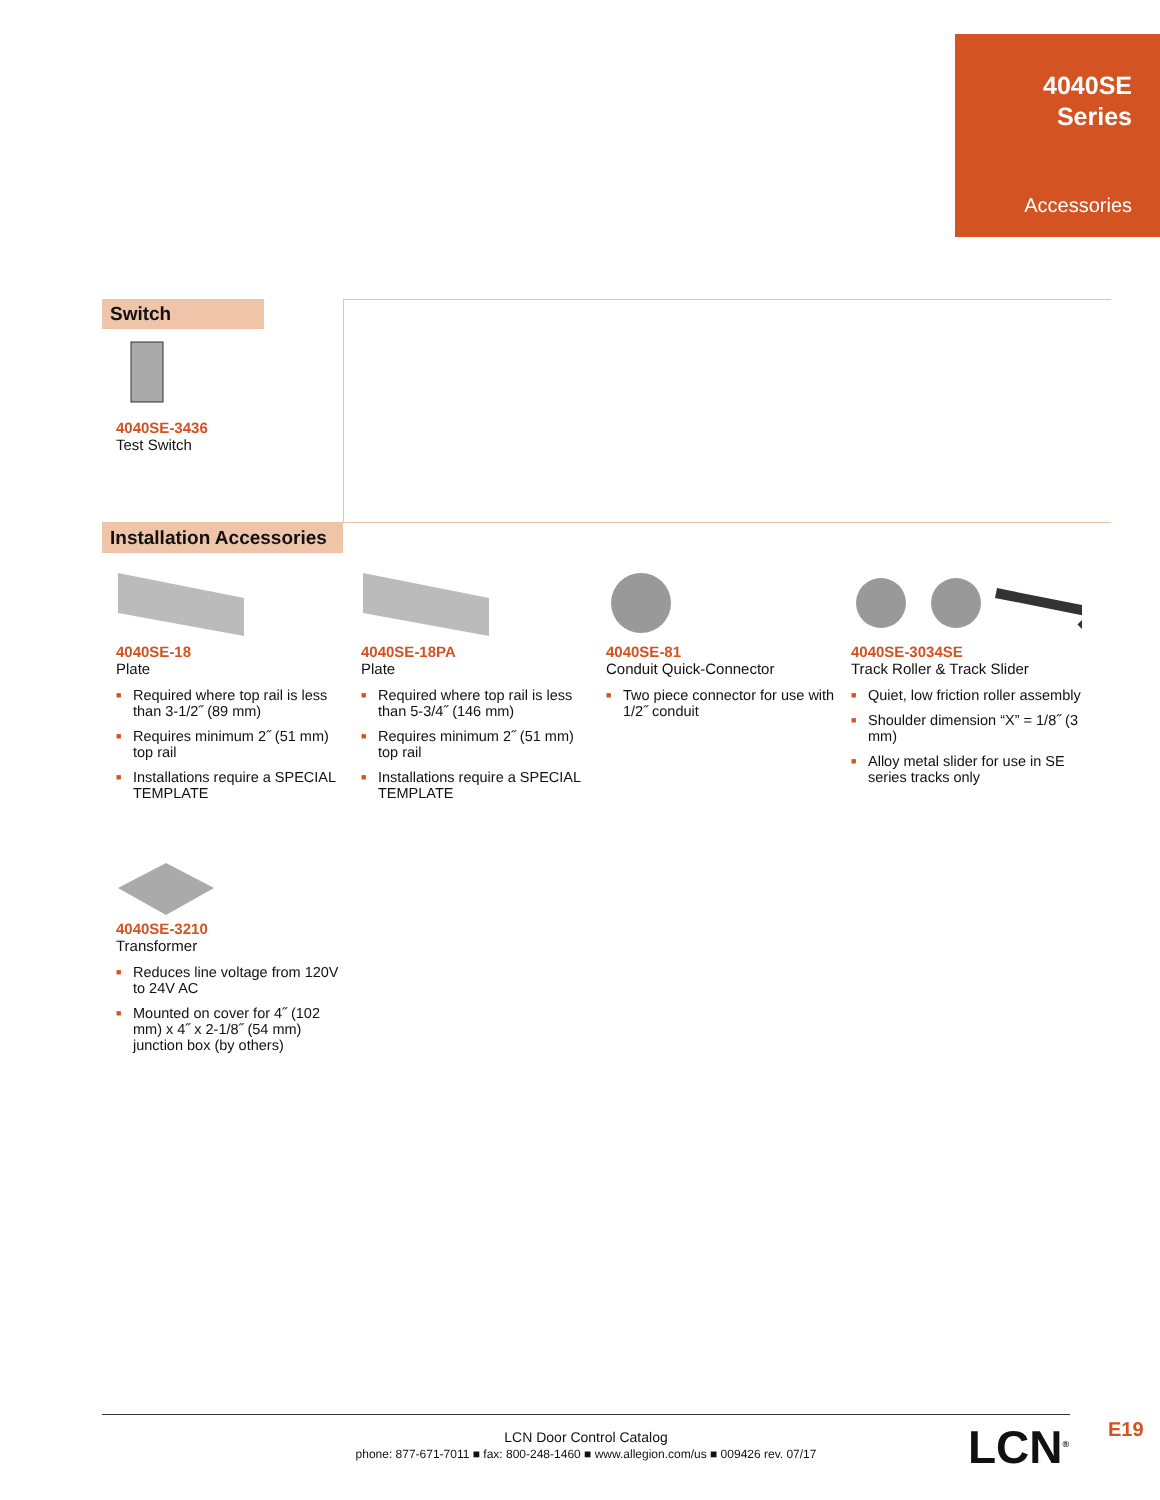4040SE
Series
Accessories
Switch
4040SE-3436
Test Switch
Installation Accessories
4040SE-18
Plate
■ Required where top rail is less than 3-1/2˝ (89 mm)
■ Requires minimum 2˝ (51 mm) top rail
■ Installations require a SPECIAL TEMPLATE
4040SE-18PA
Plate
■ Required where top rail is less than 5-3/4˝ (146 mm)
■ Requires minimum 2˝ (51 mm) top rail
■ Installations require a SPECIAL TEMPLATE
4040SE-81
Conduit Quick-Connector
■ Two piece connector for use with 1/2˝ conduit
4040SE-3034SE
Track Roller & Track Slider
■ Quiet, low friction roller assembly
■ Shoulder dimension “X” = 1/8˝ (3 mm)
■ Alloy metal slider for use in SE series tracks only
4040SE-3210
Transformer
■ Reduces line voltage from 120V to 24V AC
■ Mounted on cover for 4˝ (102 mm) x 4˝ x 2-1/8˝ (54 mm) junction box (by others)
LCN Door Control Catalog
phone: 877-671-7011 ■ fax: 800-248-1460 ■ www.allegion.com/us ■ 009426 rev. 07/17
LCN<sup>®</sup> E19